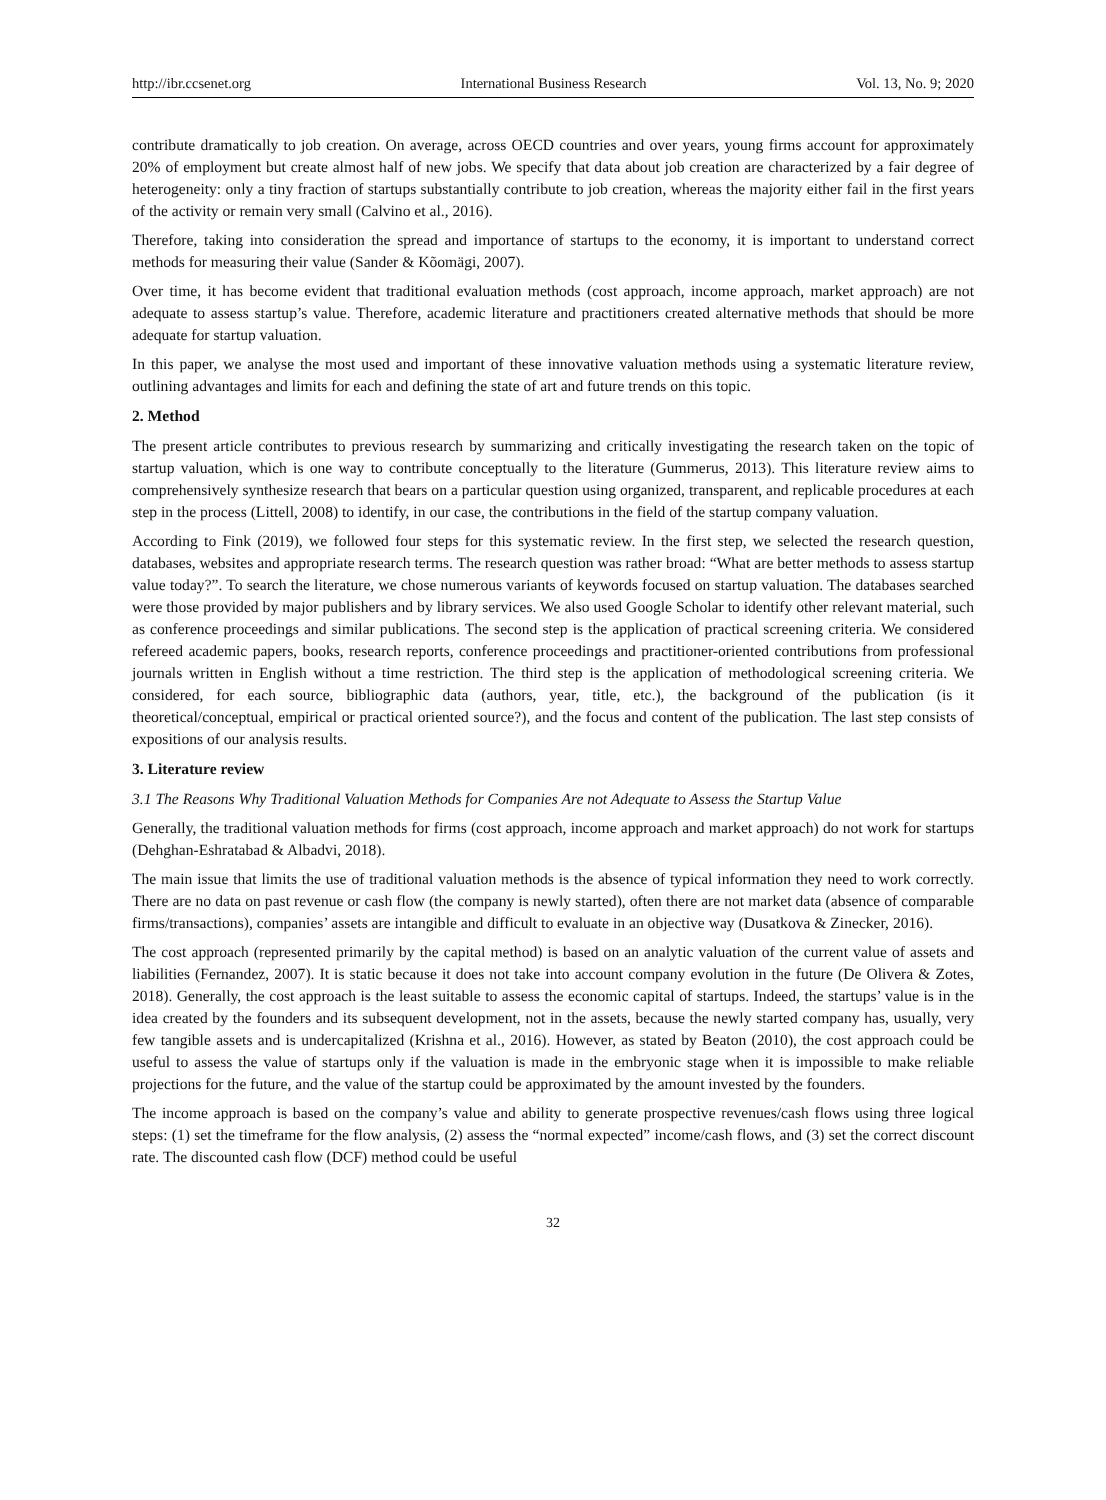http://ibr.ccsenet.org International Business Research Vol. 13, No. 9; 2020
contribute dramatically to job creation. On average, across OECD countries and over years, young firms account for approximately 20% of employment but create almost half of new jobs. We specify that data about job creation are characterized by a fair degree of heterogeneity: only a tiny fraction of startups substantially contribute to job creation, whereas the majority either fail in the first years of the activity or remain very small (Calvino et al., 2016).
Therefore, taking into consideration the spread and importance of startups to the economy, it is important to understand correct methods for measuring their value (Sander & Kõomägi, 2007).
Over time, it has become evident that traditional evaluation methods (cost approach, income approach, market approach) are not adequate to assess startup’s value. Therefore, academic literature and practitioners created alternative methods that should be more adequate for startup valuation.
In this paper, we analyse the most used and important of these innovative valuation methods using a systematic literature review, outlining advantages and limits for each and defining the state of art and future trends on this topic.
2. Method
The present article contributes to previous research by summarizing and critically investigating the research taken on the topic of startup valuation, which is one way to contribute conceptually to the literature (Gummerus, 2013). This literature review aims to comprehensively synthesize research that bears on a particular question using organized, transparent, and replicable procedures at each step in the process (Littell, 2008) to identify, in our case, the contributions in the field of the startup company valuation.
According to Fink (2019), we followed four steps for this systematic review. In the first step, we selected the research question, databases, websites and appropriate research terms. The research question was rather broad: “What are better methods to assess startup value today?”. To search the literature, we chose numerous variants of keywords focused on startup valuation. The databases searched were those provided by major publishers and by library services. We also used Google Scholar to identify other relevant material, such as conference proceedings and similar publications. The second step is the application of practical screening criteria. We considered refereed academic papers, books, research reports, conference proceedings and practitioner-oriented contributions from professional journals written in English without a time restriction. The third step is the application of methodological screening criteria. We considered, for each source, bibliographic data (authors, year, title, etc.), the background of the publication (is it theoretical/conceptual, empirical or practical oriented source?), and the focus and content of the publication. The last step consists of expositions of our analysis results.
3. Literature review
3.1 The Reasons Why Traditional Valuation Methods for Companies Are not Adequate to Assess the Startup Value
Generally, the traditional valuation methods for firms (cost approach, income approach and market approach) do not work for startups (Dehghan-Eshratabad & Albadvi, 2018).
The main issue that limits the use of traditional valuation methods is the absence of typical information they need to work correctly. There are no data on past revenue or cash flow (the company is newly started), often there are not market data (absence of comparable firms/transactions), companies’ assets are intangible and difficult to evaluate in an objective way (Dusatkova & Zinecker, 2016).
The cost approach (represented primarily by the capital method) is based on an analytic valuation of the current value of assets and liabilities (Fernandez, 2007). It is static because it does not take into account company evolution in the future (De Olivera & Zotes, 2018). Generally, the cost approach is the least suitable to assess the economic capital of startups. Indeed, the startups’ value is in the idea created by the founders and its subsequent development, not in the assets, because the newly started company has, usually, very few tangible assets and is undercapitalized (Krishna et al., 2016). However, as stated by Beaton (2010), the cost approach could be useful to assess the value of startups only if the valuation is made in the embryonic stage when it is impossible to make reliable projections for the future, and the value of the startup could be approximated by the amount invested by the founders.
The income approach is based on the company’s value and ability to generate prospective revenues/cash flows using three logical steps: (1) set the timeframe for the flow analysis, (2) assess the “normal expected” income/cash flows, and (3) set the correct discount rate. The discounted cash flow (DCF) method could be useful
32